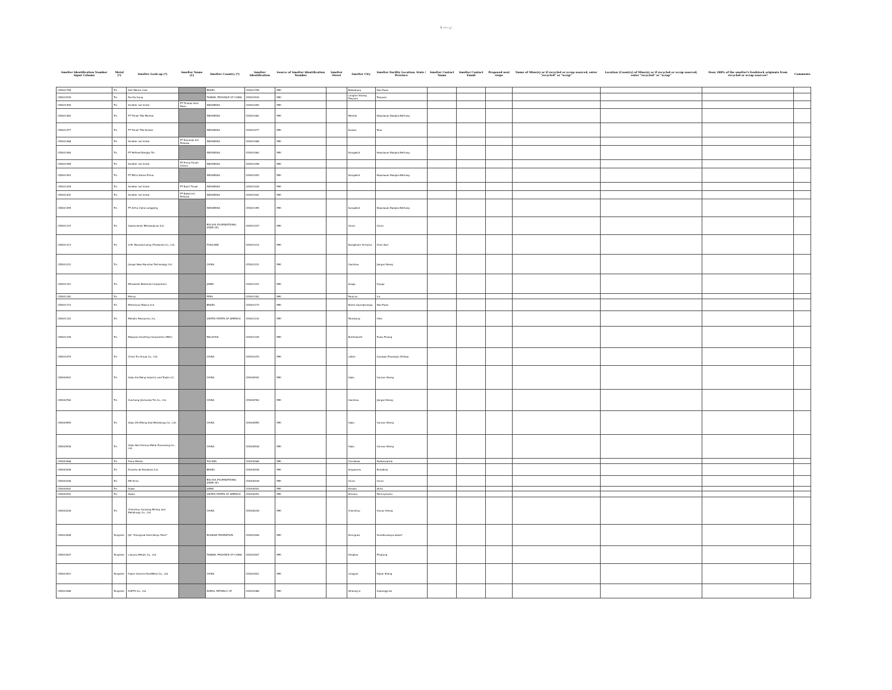9 ページ
| Smelter Identification Number Input Column | Metal (*) | Smelter Look-up (*) | Smelter Name (1) | Smelter Country (*) | Smelter Identification | Source of Smelter Identification Number | Smelter Street | Smelter City | Smelter Facility Location: State / Province | Smelter Contact Name | Smelter Contact Email | Proposed next steps | Name of Mine(s) or if recycled or scrap sourced, enter "recycled" or "scrap" | Location (Country) of Mine(s) or if recycled or scrap sourced, enter "recycled" or "scrap" | Does 100% of the smelter's feedstock originate from recycled or scrap sources? | Comments |
| --- | --- | --- | --- | --- | --- | --- | --- | --- | --- | --- | --- | --- | --- | --- | --- | --- |
| CID001758 | Tin | Soft Metais Ltda. | | BRAZIL | CID001758 | RMI | | Bebedouro | São Paulo | | | | | | | |
| CID001539 | Tin | Rui Da Hung | | TAIWAN, PROVINCE OF CHINA | CID001539 | RMI | | Longtan Shiang Taoyuan | Taoyuan | | | | | | | |
| CID001490 | Tin | Smelter not listed | PT Tinindo Inter Nusa | INDONESIA | CID001490 | RMI | | | | | | | | | | |
| CID001482 | Tin | PT Timah Tbk Mentok | | INDONESIA | CID001482 | RMI | | Mentok | Kepulauan Bangka Belitung | | | | | | | |
| CID001477 | Tin | PT Timah Tbk Kundur | | INDONESIA | CID001477 | RMI | | Kundur | Riau | | | | | | | |
| CID001468 | Tin | Smelter not listed | PT Stanindo Inti Perkasa | INDONESIA | CID001468 | RMI | | | | | | | | | | |
| CID001460 | Tin | PT Refined Bangka Tin | | INDONESIA | CID001460 | RMI | | Sungailiat | Kepulauan Bangka Belitung | | | | | | | |
| CID001458 | Tin | Smelter not listed | PT Prima Timah Utama | INDONESIA | CID001458 | RMI | | | | | | | | | | |
| CID001453 | Tin | PT Mitra Stania Prima | | INDONESIA | CID001453 | RMI | | Sungailiat | Kepulauan Bangka Belitung | | | | | | | |
| CID001428 | Tin | Smelter not listed | PT Bukit Timah | INDONESIA | CID001428 | RMI | | | | | | | | | | |
| CID001402 | Tin | Smelter not listed | PT Babel Inti Perkasa | INDONESIA | CID001402 | RMI | | | | | | | | | | |
| CID001399 | Tin | PT Artha Cipta Langgeng | | INDONESIA | CID001399 | RMI | | Sungailiat | Kepulauan Bangka Belitung | | | | | | | |
| CID001337 | Tin | Operaciones Metalurgicas S.A. | | BOLIVIA (PLURINATIONAL STATE OF) | CID001337 | RMI | | Oruro | Oruro | | | | | | | |
| CID001314 | Tin | O.M. Manufacturing (Thailand) Co., Ltd. | | THAILAND | CID001314 | RMI | | Nongkham Sriracha | Chon Buri | | | | | | | |
| CID001231 | Tin | Jiangxi New Nanshan Technology Ltd. | | CHINA | CID001231 | RMI | | Ganzhou | Jiangxi Sheng | | | | | | | |
| CID001191 | Tin | Mitsubishi Materials Corporation | | JAPAN | CID001191 | RMI | | Asago | Hyogo | | | | | | | |
| CID001182 | Tin | Minsur | | PERU | CID001182 | RMI | | Paracas | Ica | | | | | | | |
| CID001173 | Tin | Mineracao Taboca S.A. | | BRAZIL | CID001173 | RMI | | Bairro Guarapiranga | São Paulo | | | | | | | |
| CID001142 | Tin | Metallic Resources, Inc. | | UNITED STATES OF AMERICA | CID001142 | RMI | | Twinsburg | Ohio | | | | | | | |
| CID001105 | Tin | Malaysia Smelting Corporation (MSC) | | MALAYSIA | CID001105 | RMI | | Butterworth | Pulau Pinang | | | | | | | |
| CID001070 | Tin | China Tin Group Co., Ltd. | | CHINA | CID001070 | RMI | | Laibin | Guangxi Zhuangzu Zizhiqu | | | | | | | |
| CID000942 | Tin | Gejiu Kai Meng Industry and Trade LLC | | CHINA | CID000942 | RMI | | Gejiu | Yunnan Sheng | | | | | | | |
| CID000760 | Tin | Huichang Jinshunda Tin Co., Ltd. | | CHINA | CID000760 | RMI | | Ganzhou | Jiangxi Sheng | | | | | | | |
| CID000555 | Tin | Gejiu Zili Mining And Metallurgy Co., Ltd. | | CHINA | CID000555 | RMI | | Gejiu | Yunnan Sheng | | | | | | | |
| CID000538 | Tin | Gejiu Non-Ferrous Metal Processing Co., Ltd. | | CHINA | CID000538 | RMI | | Gejiu | Yunnan Sheng | | | | | | | |
| CID000468 | Tin | Fenix Metals | | POLAND | CID000468 | RMI | | Chmielów | Podkarpackie | | | | | | | |
| CID000448 | Tin | Estanho de Rondonia S.A. | | BRAZIL | CID000448 | RMI | | Ariquemes | Rondônia | | | | | | | |
| CID000438 | Tin | EM Vinto | | BOLIVIA (PLURINATIONAL STATE OF) | CID000438 | RMI | | Oruro | Oruro | | | | | | | |
| CID000402 | Tin | Dowa | | JAPAN | CID000402 | RMI | | Kosaka | Akita | | | | | | | |
| CID000292 | Tin | Alpha | | UNITED STATES OF AMERICA | CID000292 | RMI | | Altoona | Pennsylvania | | | | | | | |
| CID000228 | Tin | Chenzhou Yunxiang Mining and Metallurgy Co., Ltd. | | CHINA | CID000228 | RMI | | Chenzhou | Hunan Sheng | | | | | | | |
| CID003408 | Tungsten | JSC "Kirovgrad Hard Alloys Plant" | | RUSSIAN FEDERATION | CID003408 | RMI | | Kirovgrad | Sverdlovskaya oblast' | | | | | | | |
| CID003407 | Tungsten | Lianyou Metals Co., Ltd. | | TAIWAN, PROVINCE OF CHINA | CID003407 | RMI | | Fangliao | Pingtung | | | | | | | |
| CID003401 | Tungsten | Fujian Ganmin RareMetal Co., Ltd. | | CHINA | CID003401 | RMI | | Longyan | Fujian Sheng | | | | | | | |
| CID003388 | Tungsten | KGETS Co., Ltd. | | KOREA, REPUBLIC OF | CID003388 | RMI | | Siheung-si | Gyeonggi-do | | | | | | | |